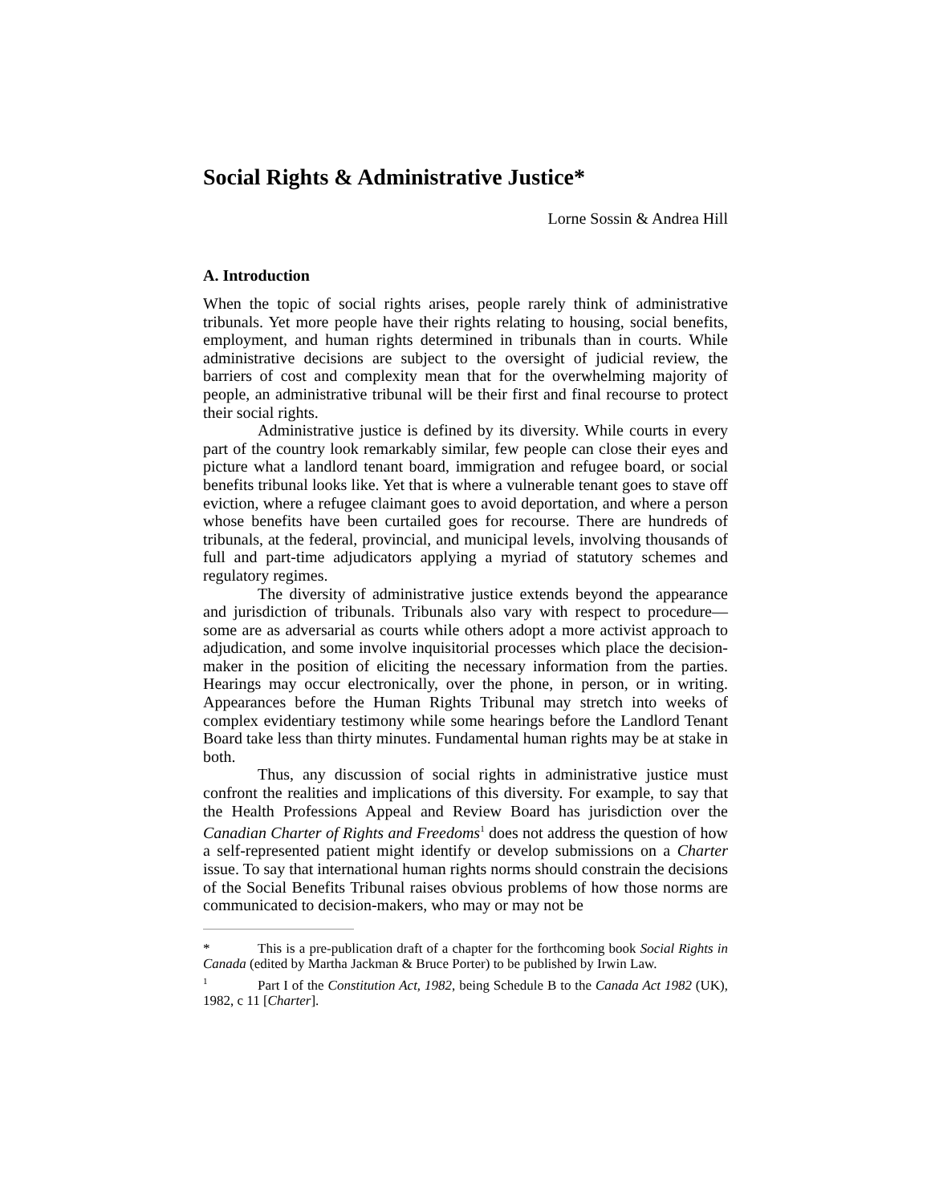Social Rights & Administrative Justice*
Lorne Sossin & Andrea Hill
A. Introduction
When the topic of social rights arises, people rarely think of administrative tribunals. Yet more people have their rights relating to housing, social benefits, employment, and human rights determined in tribunals than in courts. While administrative decisions are subject to the oversight of judicial review, the barriers of cost and complexity mean that for the overwhelming majority of people, an administrative tribunal will be their first and final recourse to protect their social rights.
Administrative justice is defined by its diversity. While courts in every part of the country look remarkably similar, few people can close their eyes and picture what a landlord tenant board, immigration and refugee board, or social benefits tribunal looks like. Yet that is where a vulnerable tenant goes to stave off eviction, where a refugee claimant goes to avoid deportation, and where a person whose benefits have been curtailed goes for recourse. There are hundreds of tribunals, at the federal, provincial, and municipal levels, involving thousands of full and part-time adjudicators applying a myriad of statutory schemes and regulatory regimes.
The diversity of administrative justice extends beyond the appearance and jurisdiction of tribunals. Tribunals also vary with respect to procedure—some are as adversarial as courts while others adopt a more activist approach to adjudication, and some involve inquisitorial processes which place the decision-maker in the position of eliciting the necessary information from the parties. Hearings may occur electronically, over the phone, in person, or in writing. Appearances before the Human Rights Tribunal may stretch into weeks of complex evidentiary testimony while some hearings before the Landlord Tenant Board take less than thirty minutes. Fundamental human rights may be at stake in both.
Thus, any discussion of social rights in administrative justice must confront the realities and implications of this diversity. For example, to say that the Health Professions Appeal and Review Board has jurisdiction over the Canadian Charter of Rights and Freedoms<sup>1</sup> does not address the question of how a self-represented patient might identify or develop submissions on a Charter issue. To say that international human rights norms should constrain the decisions of the Social Benefits Tribunal raises obvious problems of how those norms are communicated to decision-makers, who may or may not be
* This is a pre-publication draft of a chapter for the forthcoming book Social Rights in Canada (edited by Martha Jackman & Bruce Porter) to be published by Irwin Law.
<sup>1</sup> Part I of the Constitution Act, 1982, being Schedule B to the Canada Act 1982 (UK), 1982, c 11 [Charter].